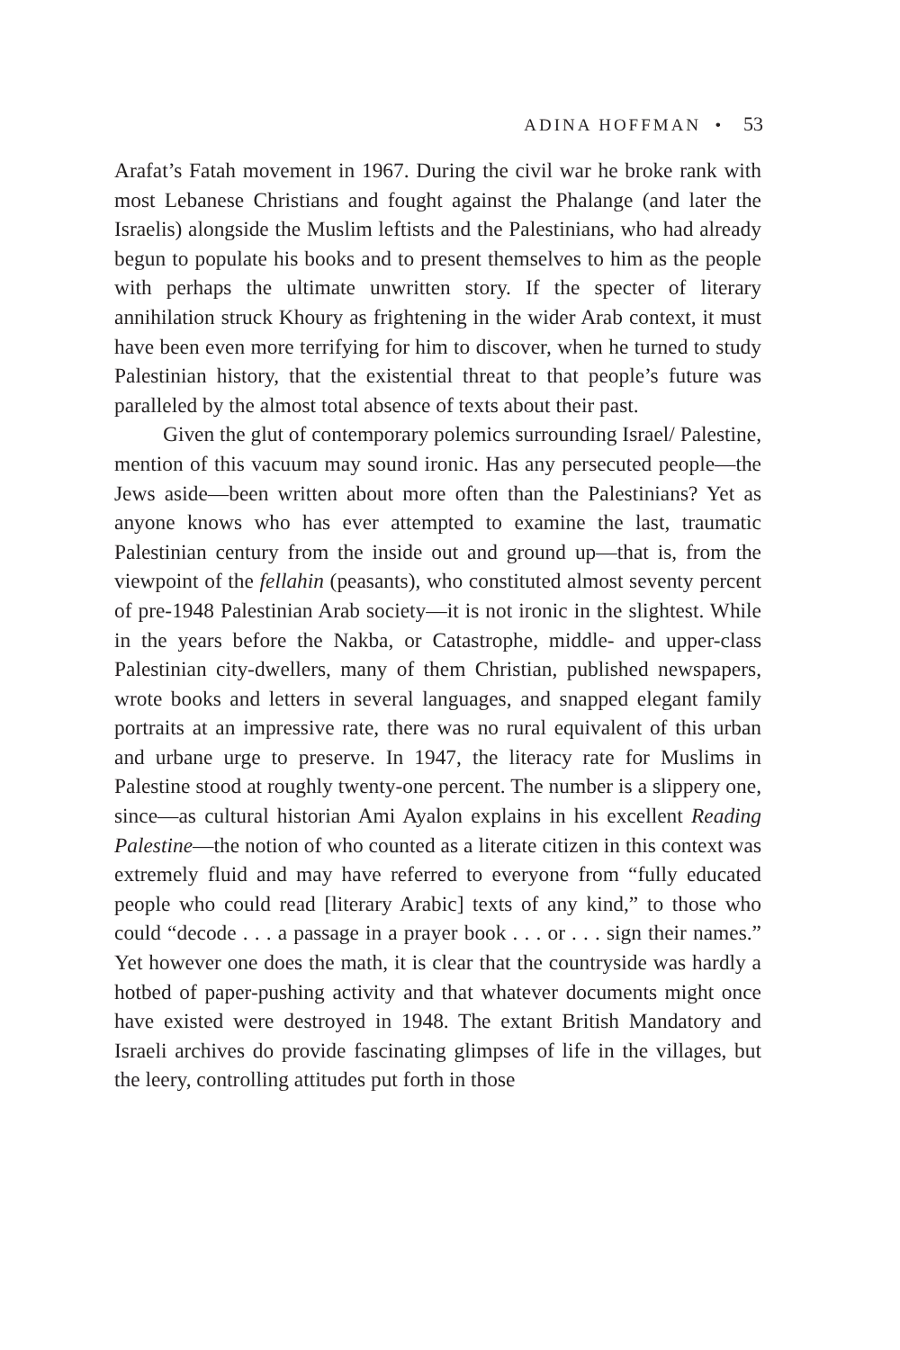ADINA HOFFMAN • 53
Arafat’s Fatah movement in 1967. During the civil war he broke rank with most Lebanese Christians and fought against the Phalange (and later the Israelis) alongside the Muslim leftists and the Palestinians, who had already begun to populate his books and to present themselves to him as the people with perhaps the ultimate unwritten story. If the specter of literary annihilation struck Khoury as frightening in the wider Arab context, it must have been even more terrifying for him to discover, when he turned to study Palestinian history, that the existential threat to that people’s future was paralleled by the almost total absence of texts about their past.
Given the glut of contemporary polemics surrounding Israel/ Palestine, mention of this vacuum may sound ironic. Has any persecuted people—the Jews aside—been written about more often than the Palestinians? Yet as anyone knows who has ever attempted to examine the last, traumatic Palestinian century from the inside out and ground up—that is, from the viewpoint of the fellahin (peasants), who constituted almost seventy percent of pre-1948 Palestinian Arab society—it is not ironic in the slightest. While in the years before the Nakba, or Catastrophe, middle- and upper-class Palestinian city-dwellers, many of them Christian, published newspapers, wrote books and letters in several languages, and snapped elegant family portraits at an impressive rate, there was no rural equivalent of this urban and urbane urge to preserve. In 1947, the literacy rate for Muslims in Palestine stood at roughly twenty-one percent. The number is a slippery one, since—as cultural historian Ami Ayalon explains in his excellent Reading Palestine—the notion of who counted as a literate citizen in this context was extremely fluid and may have referred to everyone from “fully educated people who could read [literary Arabic] texts of any kind,” to those who could “decode . . . a passage in a prayer book . . . or . . . sign their names.” Yet however one does the math, it is clear that the countryside was hardly a hotbed of paper-pushing activity and that whatever documents might once have existed were destroyed in 1948. The extant British Mandatory and Israeli archives do provide fascinating glimpses of life in the villages, but the leery, controlling attitudes put forth in those